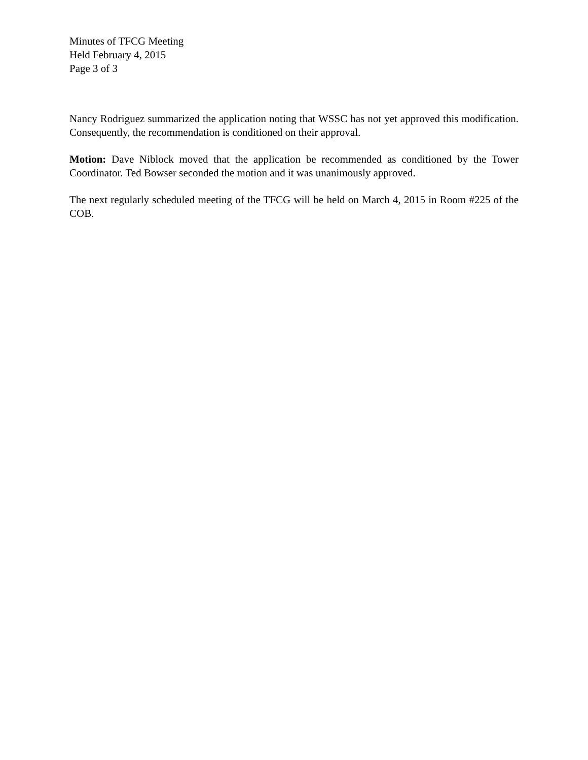Minutes of TFCG Meeting
Held February 4, 2015
Page 3 of 3
Nancy Rodriguez summarized the application noting that WSSC has not yet approved this modification. Consequently, the recommendation is conditioned on their approval.
Motion: Dave Niblock moved that the application be recommended as conditioned by the Tower Coordinator. Ted Bowser seconded the motion and it was unanimously approved.
The next regularly scheduled meeting of the TFCG will be held on March 4, 2015 in Room #225 of the COB.